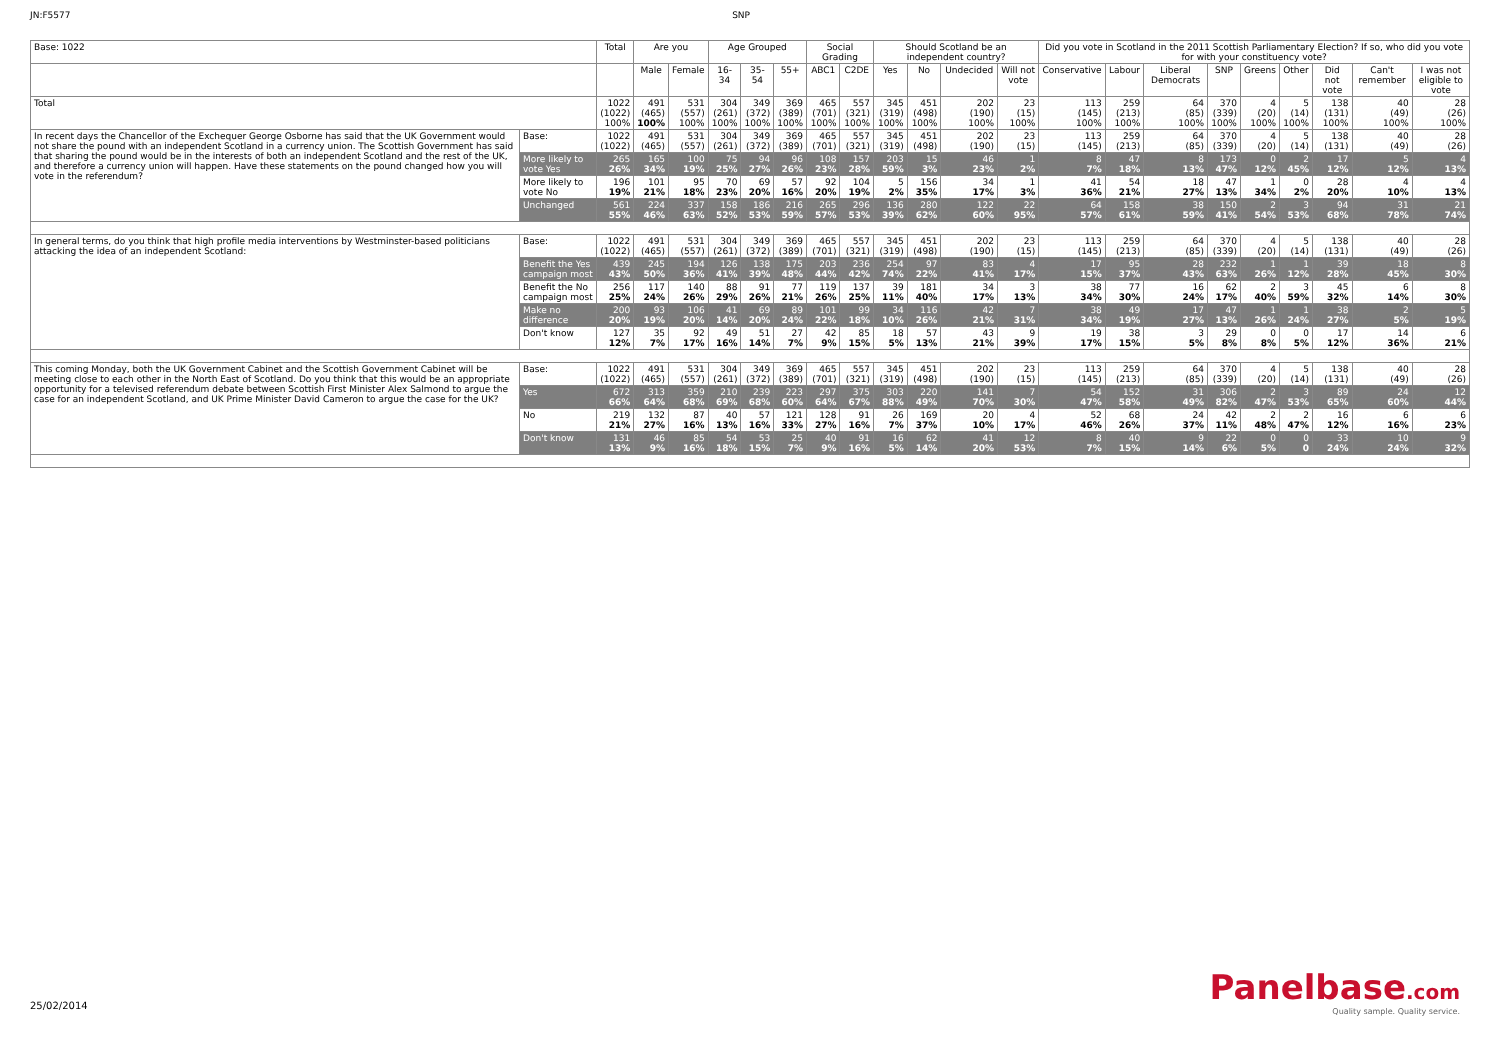JN:F5577 SNP
| Base: 1022 | | Total | Are you | | Age Grouped | | | Social Grading | | Should Scotland be an independent country? | | | | Did you vote in Scotland in the 2011 Scottish Parliamentary Election? If so, who did you vote for with your constituency vote? | | | | | | | | |
| --- | --- | --- | --- | --- | --- | --- | --- | --- | --- | --- | --- | --- | --- | --- | --- | --- | --- | --- | --- | --- | --- | --- |
| | | | Male | Female | 16-34 | 35-54 | 55+ | ABC1 | C2DE | Yes | No | Undecided | Will not vote | Conservative | Labour | Liberal Democrats | SNP | Greens | Other | Did not vote | Can't remember | I was not eligible to vote |
| Total | | 1022 (1022) 100% | 491 (465) 100% | 531 (557) 100% | 304 (261) 100% | 349 (372) 100% | 369 (389) 100% | 465 (701) 100% | 557 (321) 100% | 345 (319) 100% | 451 (498) 100% | 202 (190) 100% | 23 (15) 100% | 113 (145) 100% | 259 (213) 100% | 64 (85) 100% | 370 (339) 100% | 4 (20) 100% | 5 (14) 100% | 138 (131) 100% | 40 (49) 100% | 28 (26) 100% |
| In recent days the Chancellor of the Exchequer George Osborne has said that the UK Government would not share the pound with an independent Scotland in a currency union. The Scottish Government has said that sharing the pound would be in the interests of both an independent Scotland and the rest of the UK, and therefore a currency union will happen. Have these statements on the pound changed how you will vote in the referendum? | Base: | 1022 (1022) | 491 (465) | 531 (557) | 304 (261) | 349 (372) | 369 (389) | 465 (701) | 557 (321) | 345 (319) | 451 (498) | 202 (190) | 23 (15) | 113 (145) | 259 (213) | 64 (85) | 370 (339) | 4 (20) | 5 (14) | 138 (131) | 40 (49) | 28 (26) |
| | More likely to vote Yes | 265 26% | 165 34% | 100 19% | 75 25% | 94 27% | 96 26% | 108 23% | 157 28% | 203 59% | 15 3% | 46 23% | 1 2% | 8 7% | 47 18% | 8 13% | 173 47% | 0 12% | 2 45% | 17 12% | 5 12% | 4 13% |
| | More likely to vote No | 196 19% | 101 21% | 95 18% | 70 23% | 69 20% | 57 16% | 92 20% | 104 19% | 5 2% | 156 35% | 34 17% | 1 3% | 41 36% | 54 21% | 18 27% | 47 13% | 1 34% | 0 2% | 28 20% | 4 10% | 4 13% |
| | Unchanged | 561 55% | 224 46% | 337 63% | 158 52% | 186 53% | 216 59% | 265 57% | 296 53% | 136 39% | 280 62% | 122 60% | 22 95% | 64 57% | 158 61% | 38 59% | 150 41% | 2 54% | 3 53% | 94 68% | 31 78% | 21 74% |
| In general terms, do you think that high profile media interventions by Westminster-based politicians attacking the idea of an independent Scotland: | Base: | 1022 (1022) | 491 (465) | 531 (557) | 304 (261) | 349 (372) | 369 (389) | 465 (701) | 557 (321) | 345 (319) | 451 (498) | 202 (190) | 23 (15) | 113 (145) | 259 (213) | 64 (85) | 370 (339) | 4 (20) | 5 (14) | 138 (131) | 40 (49) | 28 (26) |
| | Benefit the Yes campaign most | 439 43% | 245 50% | 194 36% | 126 41% | 138 39% | 175 48% | 203 44% | 236 42% | 254 74% | 97 22% | 83 41% | 4 17% | 17 15% | 95 37% | 28 43% | 232 63% | 1 26% | 1 12% | 39 28% | 18 45% | 8 30% |
| | Benefit the No campaign most | 256 25% | 117 24% | 140 26% | 88 29% | 91 26% | 77 21% | 119 26% | 137 25% | 39 11% | 181 40% | 34 17% | 3 13% | 38 34% | 77 30% | 16 24% | 62 17% | 2 40% | 3 59% | 45 32% | 6 14% | 8 30% |
| | Make no difference | 200 20% | 93 19% | 106 20% | 41 14% | 69 20% | 89 24% | 101 22% | 99 18% | 34 10% | 116 26% | 42 21% | 7 31% | 38 34% | 49 19% | 17 27% | 47 13% | 1 26% | 1 24% | 38 27% | 2 5% | 5 19% |
| | Don't know | 127 12% | 35 7% | 92 17% | 49 16% | 51 14% | 27 7% | 42 9% | 85 15% | 18 5% | 57 13% | 43 21% | 9 39% | 19 17% | 38 15% | 3 5% | 29 8% | 0 8% | 0 5% | 17 12% | 14 36% | 6 21% |
| This coming Monday, both the UK Government Cabinet and the Scottish Government Cabinet will be meeting close to each other in the North East of Scotland. Do you think that this would be an appropriate opportunity for a televised referendum debate between Scottish First Minister Alex Salmond to argue the case for an independent Scotland, and UK Prime Minister David Cameron to argue the case for the UK? | Base: | 1022 (1022) | 491 (465) | 531 (557) | 304 (261) | 349 (372) | 369 (389) | 465 (701) | 557 (321) | 345 (319) | 451 (498) | 202 (190) | 23 (15) | 113 (145) | 259 (213) | 64 (85) | 370 (339) | 4 (20) | 5 (14) | 138 (131) | 40 (49) | 28 (26) |
| | Yes | 672 66% | 313 64% | 359 68% | 210 69% | 239 68% | 223 60% | 297 64% | 375 67% | 303 88% | 220 49% | 141 70% | 7 30% | 54 47% | 152 58% | 31 49% | 306 82% | 2 47% | 3 53% | 89 65% | 24 60% | 12 44% |
| | No | 219 21% | 132 27% | 87 16% | 40 13% | 57 16% | 121 33% | 128 27% | 91 16% | 26 7% | 169 37% | 20 10% | 4 17% | 52 46% | 68 26% | 24 37% | 42 11% | 2 48% | 2 47% | 16 12% | 6 16% | 6 23% |
| | Don't know | 131 13% | 46 9% | 85 16% | 54 18% | 53 15% | 25 7% | 40 9% | 91 16% | 16 5% | 62 14% | 41 20% | 12 53% | 8 7% | 40 15% | 9 14% | 22 6% | 0 5% | 0 0 | 33 24% | 10 24% | 9 32% |
25/02/2014
Panelbase.com
Quality sample. Quality service.